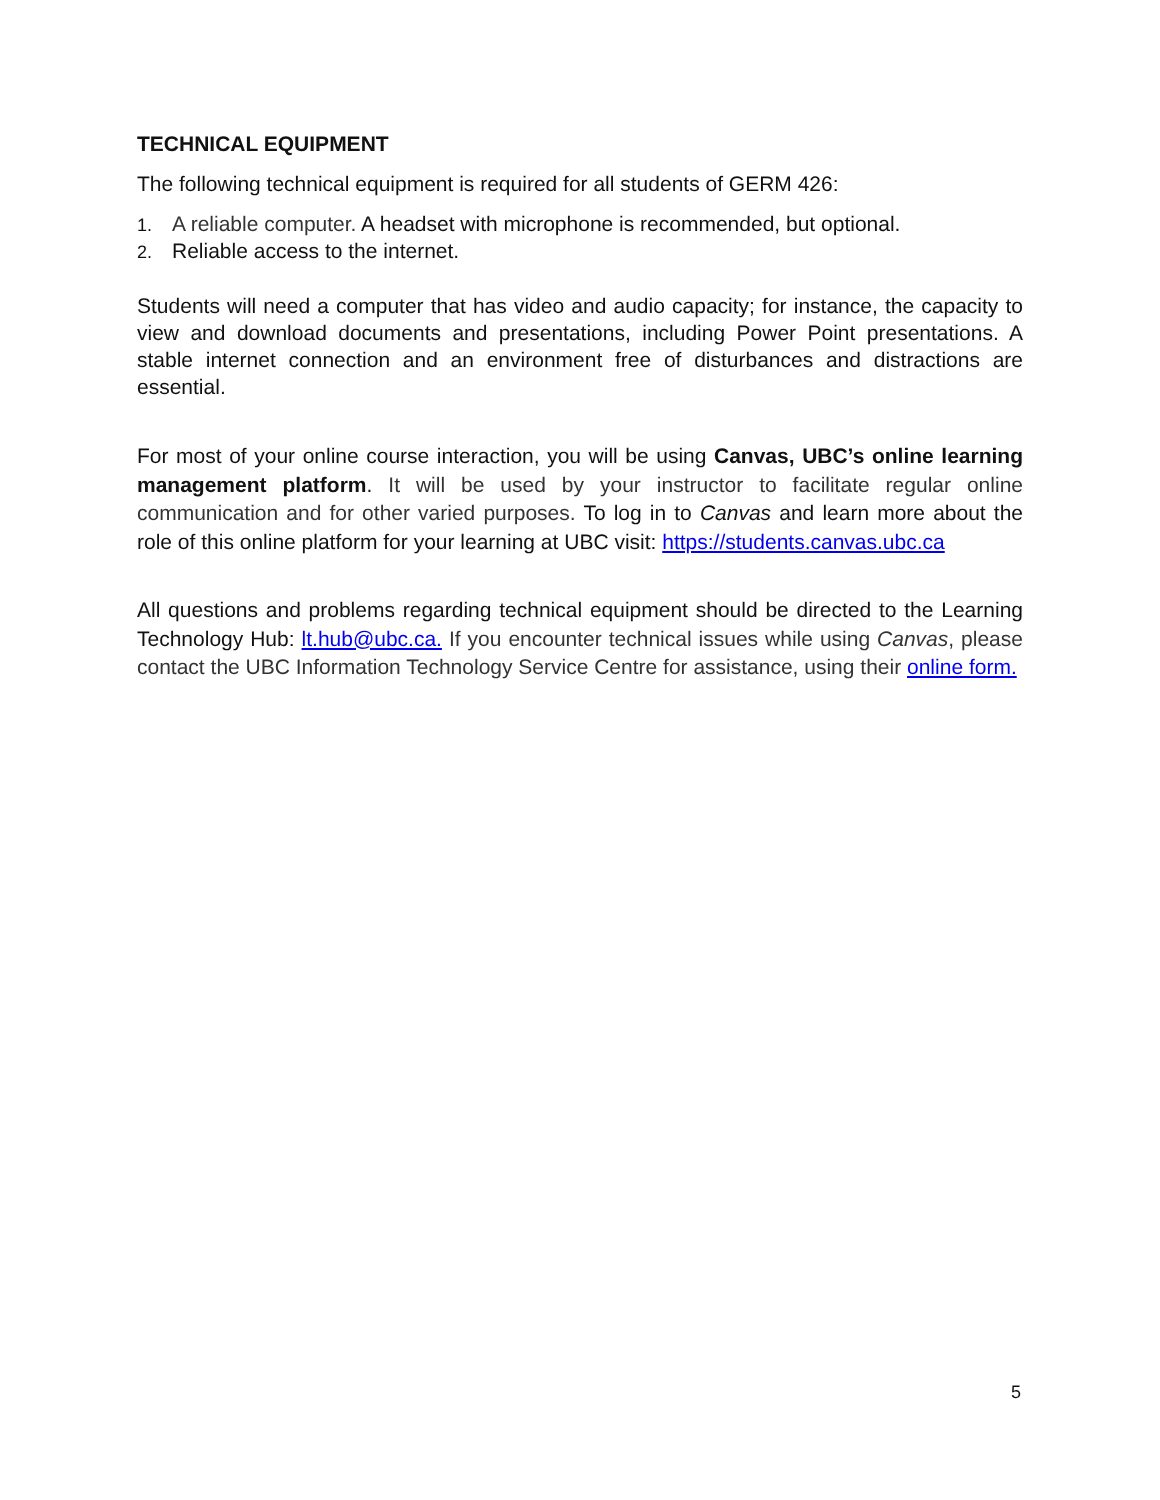TECHNICAL EQUIPMENT
The following technical equipment is required for all students of GERM 426:
1. A reliable computer. A headset with microphone is recommended, but optional.
2. Reliable access to the internet.
Students will need a computer that has video and audio capacity; for instance, the capacity to view and download documents and presentations, including Power Point presentations. A stable internet connection and an environment free of disturbances and distractions are essential.
For most of your online course interaction, you will be using Canvas, UBC’s online learning management platform. It will be used by your instructor to facilitate regular online communication and for other varied purposes. To log in to Canvas and learn more about the role of this online platform for your learning at UBC visit: https://students.canvas.ubc.ca
All questions and problems regarding technical equipment should be directed to the Learning Technology Hub: lt.hub@ubc.ca. If you encounter technical issues while using Canvas, please contact the UBC Information Technology Service Centre for assistance, using their online form.
5